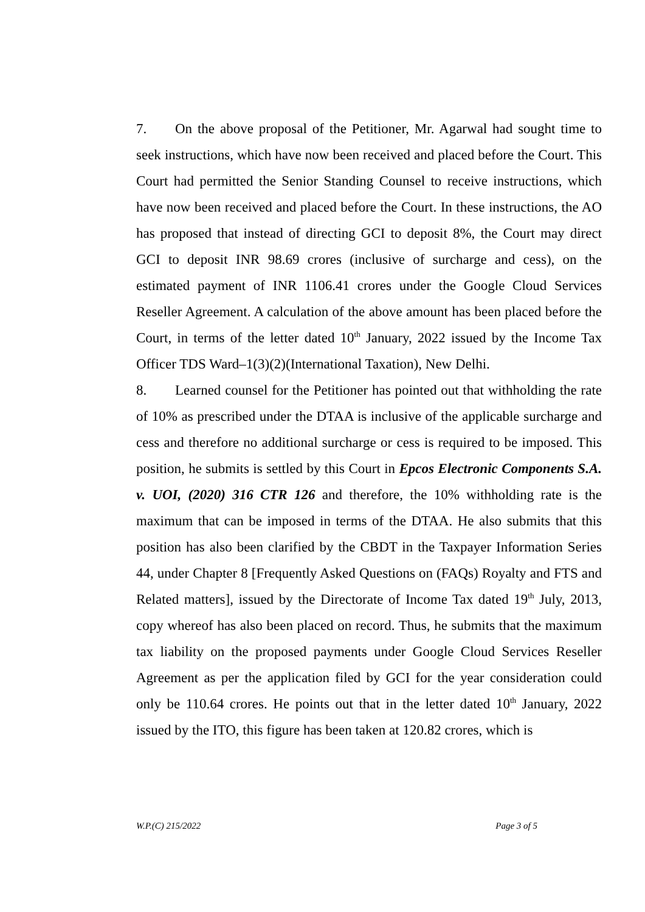7. On the above proposal of the Petitioner, Mr. Agarwal had sought time to seek instructions, which have now been received and placed before the Court. This Court had permitted the Senior Standing Counsel to receive instructions, which have now been received and placed before the Court. In these instructions, the AO has proposed that instead of directing GCI to deposit 8%, the Court may direct GCI to deposit INR 98.69 crores (inclusive of surcharge and cess), on the estimated payment of INR 1106.41 crores under the Google Cloud Services Reseller Agreement. A calculation of the above amount has been placed before the Court, in terms of the letter dated 10<sup>th</sup> January, 2022 issued by the Income Tax Officer TDS Ward–1(3)(2)(International Taxation), New Delhi.
8. Learned counsel for the Petitioner has pointed out that withholding the rate of 10% as prescribed under the DTAA is inclusive of the applicable surcharge and cess and therefore no additional surcharge or cess is required to be imposed. This position, he submits is settled by this Court in Epcos Electronic Components S.A. v. UOI, (2020) 316 CTR 126 and therefore, the 10% withholding rate is the maximum that can be imposed in terms of the DTAA. He also submits that this position has also been clarified by the CBDT in the Taxpayer Information Series 44, under Chapter 8 [Frequently Asked Questions on (FAQs) Royalty and FTS and Related matters], issued by the Directorate of Income Tax dated 19<sup>th</sup> July, 2013, copy whereof has also been placed on record. Thus, he submits that the maximum tax liability on the proposed payments under Google Cloud Services Reseller Agreement as per the application filed by GCI for the year consideration could only be 110.64 crores. He points out that in the letter dated 10<sup>th</sup> January, 2022 issued by the ITO, this figure has been taken at 120.82 crores, which is
W.P.(C) 215/2022 Page 3 of 5